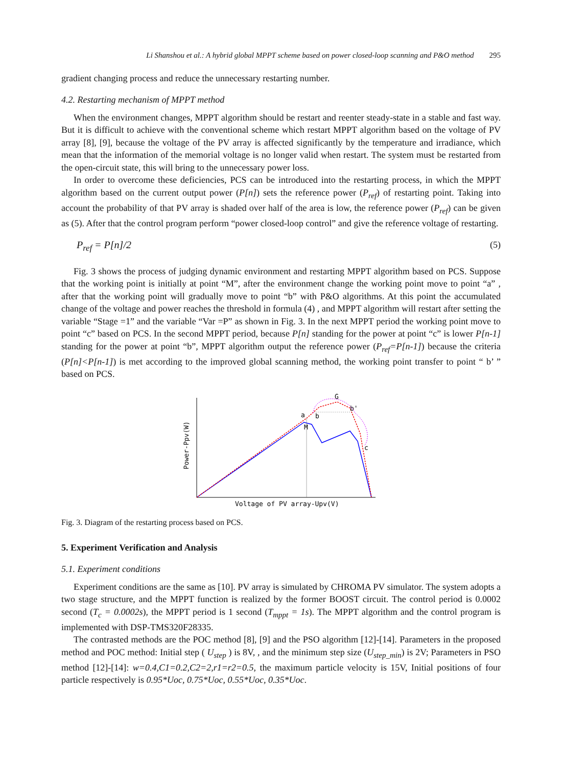Li Shanshou et al.: A hybrid global MPPT scheme based on power closed-loop scanning and P&O method 295
gradient changing process and reduce the unnecessary restarting number.
4.2. Restarting mechanism of MPPT method
When the environment changes, MPPT algorithm should be restart and reenter steady-state in a stable and fast way. But it is difficult to achieve with the conventional scheme which restart MPPT algorithm based on the voltage of PV array [8], [9], because the voltage of the PV array is affected significantly by the temperature and irradiance, which mean that the information of the memorial voltage is no longer valid when restart. The system must be restarted from the open-circuit state, this will bring to the unnecessary power loss.
In order to overcome these deficiencies, PCS can be introduced into the restarting process, in which the MPPT algorithm based on the current output power (P[n]) sets the reference power (P<sub>ref</sub>) of restarting point. Taking into account the probability of that PV array is shaded over half of the area is low, the reference power (P<sub>ref</sub>) can be given as (5). After that the control program perform “power closed-loop control” and give the reference voltage of restarting.
P<sub>ref</sub> = P[n]/2 (5)
Fig. 3 shows the process of judging dynamic environment and restarting MPPT algorithm based on PCS. Suppose that the working point is initially at point “M”, after the environment change the working point move to point “a” , after that the working point will gradually move to point “b” with P&O algorithms. At this point the accumulated change of the voltage and power reaches the threshold in formula (4) , and MPPT algorithm will restart after setting the variable “Stage =1” and the variable “Var =P” as shown in Fig. 3. In the next MPPT period the working point move to point “c” based on PCS. In the second MPPT period, because P[n] standing for the power at point “c” is lower P[n-1] standing for the power at point “b”, MPPT algorithm output the reference power (P<sub>ref</sub>=P[n-1]) because the criteria (P[n]<P[n-1]) is met according to the improved global scanning method, the working point transfer to point “ b’ ” based on PCS.
Power-Ppv(W)
Voltage of PV array-Upv(V)
a
M
b
G
b'
c
Fig. 3. Diagram of the restarting process based on PCS.
5. Experiment Verification and Analysis
5.1. Experiment conditions
Experiment conditions are the same as [10]. PV array is simulated by CHROMA PV simulator. The system adopts a two stage structure, and the MPPT function is realized by the former BOOST circuit. The control period is 0.0002 second (T<sub>c</sub> = 0.0002s), the MPPT period is 1 second (T<sub>mppt</sub> = 1s). The MPPT algorithm and the control program is implemented with DSP-TMS320F28335.
The contrasted methods are the POC method [8], [9] and the PSO algorithm [12]-[14]. Parameters in the proposed method and POC method: Initial step ( U<sub>step</sub> ) is 8V, , and the minimum step size (U<sub>step_min</sub>) is 2V; Parameters in PSO method [12]-[14]: w=0.4,C1=0.2,C2=2,r1=r2=0.5, the maximum particle velocity is 15V, Initial positions of four particle respectively is 0.95*Uoc, 0.75*Uoc, 0.55*Uoc, 0.35*Uoc.